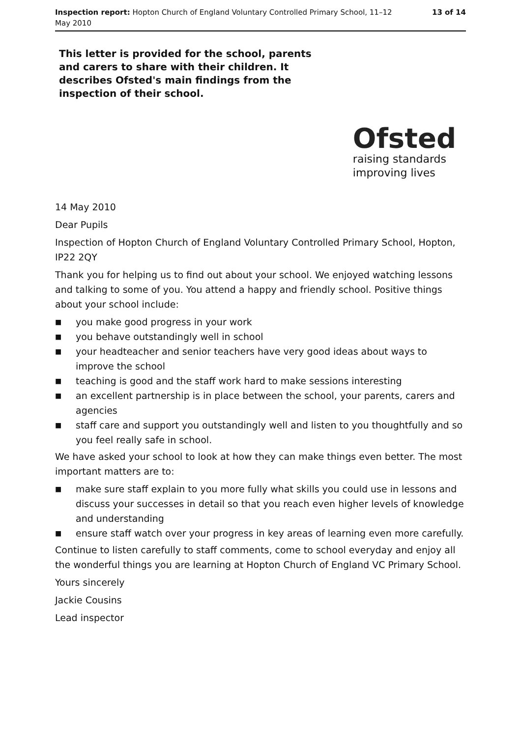Inspection report: Hopton Church of England Voluntary Controlled Primary School, 11–12 May 2010
13 of 14
This letter is provided for the school, parents and carers to share with their children. It describes Ofsted's main findings from the inspection of their school.
Ofsted
raising standards
improving lives
14 May 2010
Dear Pupils
Inspection of Hopton Church of England Voluntary Controlled Primary School, Hopton, IP22 2QY
Thank you for helping us to find out about your school. We enjoyed watching lessons and talking to some of you. You attend a happy and friendly school. Positive things about your school include:
■ you make good progress in your work
■ you behave outstandingly well in school
■ your headteacher and senior teachers have very good ideas about ways to improve the school
■ teaching is good and the staff work hard to make sessions interesting
■ an excellent partnership is in place between the school, your parents, carers and agencies
■ staff care and support you outstandingly well and listen to you thoughtfully and so you feel really safe in school.
We have asked your school to look at how they can make things even better. The most important matters are to:
■ make sure staff explain to you more fully what skills you could use in lessons and discuss your successes in detail so that you reach even higher levels of knowledge and understanding
■ ensure staff watch over your progress in key areas of learning even more carefully.
Continue to listen carefully to staff comments, come to school everyday and enjoy all the wonderful things you are learning at Hopton Church of England VC Primary School.
Yours sincerely
Jackie Cousins
Lead inspector